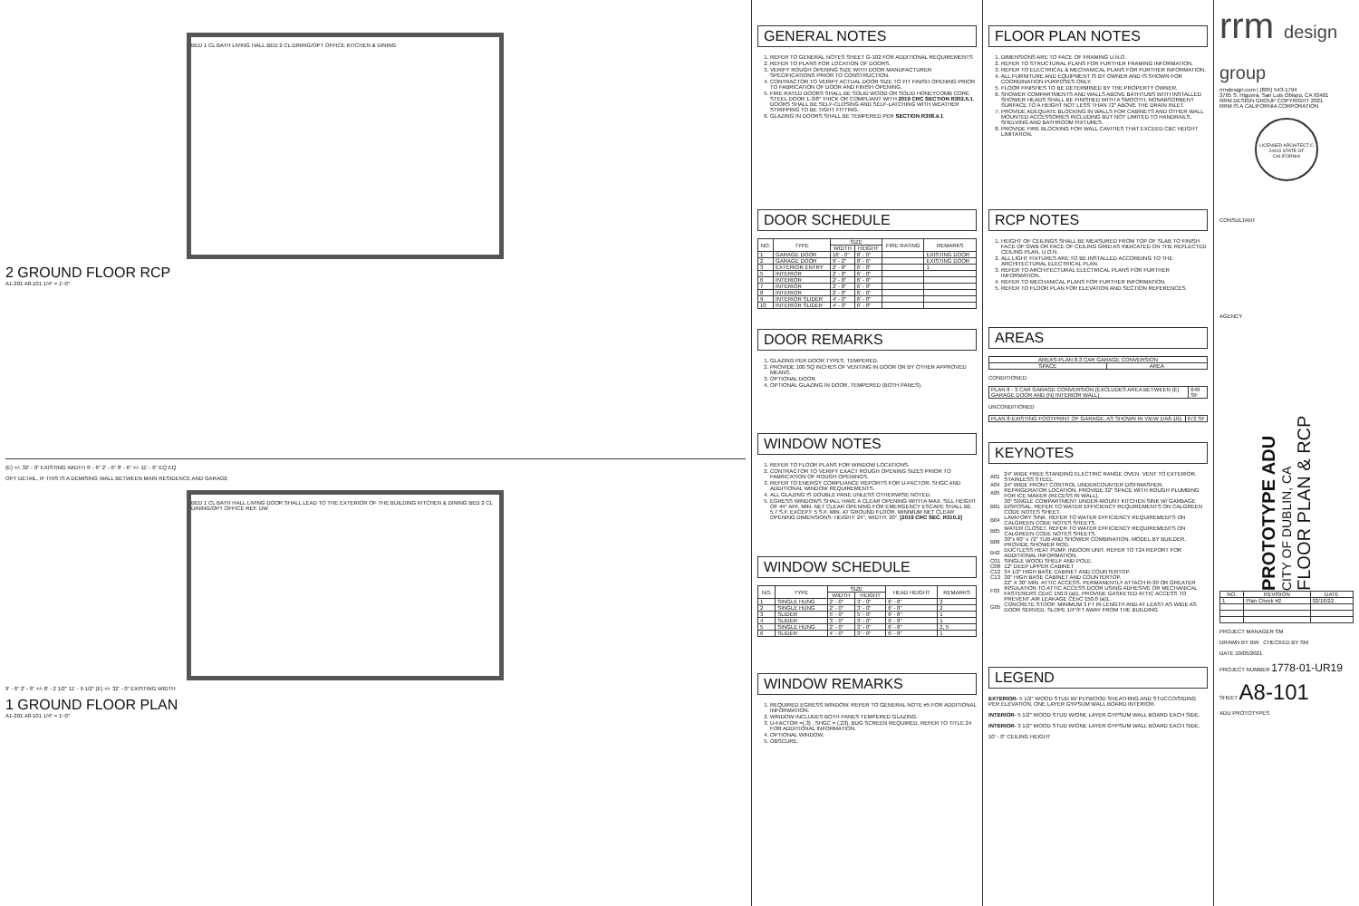BED 1 CL BATH LIVING HALL BED 2 CL DINING/OPT OFFICE KITCHEN & DINING
2 GROUND FLOOR RCP
A1-201 A8-101 1/4" = 1'-0"
(E) +/- 32' - 0" EXISTING WIDTH 9' - 6" 2' - 6" 8' - 6" +/- 11' - 6" EQ EQ
OPT DETAIL, IF THIS IS A DEMISING WALL BETWEEN MAIN RESIDENCE AND GARAGE
BED 1 CL BATH HALL LIVING DOOR SHALL LEAD TO THE EXTERIOR OF THE BUILDING KITCHEN & DINING BED 2 CL DINING/OPT OFFICE REF. DW
9' - 6" 2' - 6" +/- 8' - 2 1/2" 11' - 9 1/2" (E) +/- 32' - 0" EXISTING WIDTH
1 GROUND FLOOR PLAN
A1-201 A8-101 1/4" = 1'-0"
GENERAL NOTES
1. REFER TO GENERAL NOTES SHEET G-102 FOR ADDITIONAL REQUIREMENTS
2. REFER TO PLANS FOR LOCATION OF DOORS.
3. VERIFY ROUGH OPENING SIZE WITH DOOR MANUFACTURER SPECIFICATIONS PRIOR TO CONSTRUCTION.
4. CONTRACTOR TO VERIFY ACTUAL DOOR SIZE TO FIT FINISH OPENING PRIOR TO FABRICATION OF DOOR AND FINISH OPENING.
5. FIRE RATED DOORS SHALL BE SOLID WOOD OR SOLID HONEYCOMB CORE STEEL DOOR 1-3/8" THICK OR COMPLIANT WITH 2019 CRC SECTION R302.5.1. DOORS SHALL BE SELF-CLOSING AND SELF-LATCHING WITH WEATHER STRIPPING TO BE TIGHT FITTING.
6. GLAZING IN DOORS SHALL BE TEMPERED PER SECTION R308.4.1.
DOOR SCHEDULE
| NO. | TYPE | SIZE | | FIRE RATING | REMARKS |
| --- | --- | --- | --- | --- | --- |
| | | WIDTH | HEIGHT | | |
| 1 | GARAGE DOOR | 16' - 0" | 8' - 0" | | EXISTING DOOR |
| 2 | GARAGE DOOR | 9' - 2" | 8' - 6" | | EXISTING DOOR |
| 3 | EXTERIOR ENTRY | 2' - 8" | 6' - 8" | | 1 |
| 5 | INTERIOR | 2' - 8" | 6' - 8" | | |
| 6 | INTERIOR | 2' - 8" | 6' - 8" | | |
| 7 | INTERIOR | 2' - 8" | 6' - 8" | | |
| 8 | INTERIOR | 2' - 8" | 6' - 8" | | |
| 9 | INTERIOR SLIDER | 4' - 0" | 6' - 8" | | |
| 10 | INTERIOR SLIDER | 4' - 0" | 6' - 8" | | |
DOOR REMARKS
1. GLAZING PER DOOR TYPES. TEMPERED.
2. PROVIDE 100 SQ INCHES OF VENTING IN DOOR OR BY OTHER APPROVED MEANS.
3. OPTIONAL DOOR.
4. OPTIONAL GLAZING IN DOOR. TEMPERED (BOTH PANES).
WINDOW NOTES
1. REFER TO FLOOR PLANS FOR WINDOW LOCATIONS.
2. CONTRACTOR TO VERIFY EXACT ROUGH OPENING SIZES PRIOR TO FABRICATION OF ROUGH OPENINGS.
3. REFER TO ENERGY COMPLIANCE REPORTS FOR U-FACTOR, SHGC AND ADDITIONAL WINDOW REQUIREMENTS.
4. ALL GLAZING IS DOUBLE PANE UNLESS OTHERWISE NOTED.
5. EGRESS WINDOWS SHALL HAVE A CLEAR OPENING WITH A MAX. SILL HEIGHT OF 44" AFF, MIN. NET CLEAR OPENING FOR EMERGENCY ESCAPE SHALL BE 5.7 S.F. EXCEPT: 5 S.F. MIN. AT GROUND FLOOR. MINIMUM NET CLEAR OPENING DIMENSIONS: HEIGHT: 24", WIDTH: 20". [2019 CRC SEC. R310.2]
WINDOW SCHEDULE
| NO. | TYPE | SIZE | | HEAD HEIGHT | REMARKS |
| --- | --- | --- | --- | --- | --- |
| | | WIDTH | HEIGHT | | |
| 1 | SINGLE HUNG | 2' - 0" | 3' - 0" | 6' - 8" | 2 |
| 2 | SINGLE HUNG | 2' - 0" | 3' - 0" | 6' - 8" | 2 |
| 3 | SLIDER | 5' - 0" | 5' - 0" | 6' - 8" | 1 |
| 4 | SLIDER | 3' - 0" | 3' - 0" | 6' - 8" | 1 |
| 5 | SINGLE HUNG | 2' - 0" | 3' - 0" | 6' - 8" | 2, 5 |
| 6 | SLIDER | 4' - 0" | 3' - 0" | 6' - 8" | 1 |
WINDOW REMARKS
1. REQUIRED EGRESS WINDOW. REFER TO GENERAL NOTE #5 FOR ADDITIONAL INFORMATION.
2. WINDOW INCLUDES BOTH PANES TEMPERED GLAZING.
3. U-FACTOR =(.3) , SHGC = (.23). BUG SCREEN REQUIRED. REFER TO TITLE 24 FOR ADDITIONAL INFORMATION.
4. OPTIONAL WINDOW.
5. OBSCURE.
FLOOR PLAN NOTES
1. DIMENSIONS ARE TO FACE OF FRAMING U.N.O.
2. REFER TO STRUCTURAL PLANS FOR FURTHER FRAMING INFORMATION.
3. REFER TO ELECTRICAL & MECHANICAL PLANS FOR FURTHER INFORMATION.
4. ALL FURNITURE AND EQUIPMENT IS BY OWNER AND IS SHOWN FOR COORDINATION PURPOSES ONLY.
5. FLOOR FINISHES TO BE DETERMINED BY THE PROPERTY OWNER.
6. SHOWER COMPARTMENTS AND WALLS ABOVE BATHTUBS WITH INSTALLED SHOWER HEADS SHALL BE FINISHED WITH A SMOOTH, NONABSORBENT SURFACE TO A HEIGHT NOT LESS THAN 72" ABOVE THE DRAIN INLET.
7. PROVIDE ADEQUATE BLOCKING IN WALLS FOR CABINETS AND OTHER WALL MOUNTED ACCESSORIES INCLUDING BUT NOT LIMITED TO HANDRAILS, SHELVING AND BATHROOM FIXTURES.
8. PROVIDE FIRE BLOCKING FOR WALL CAVITIES THAT EXCEED CBC HEIGHT LIMITATION.
RCP NOTES
1. HEIGHT OF CEILINGS SHALL BE MEASURED FROM TOP OF SLAB TO FINISH FACE OF GWB OR FACE OF CEILING GRID AS INDICATED ON THE REFLECTED CEILING PLAN, U.O.N.
2. ALL LIGHT FIXTURES ARE TO BE INSTALLED ACCORDING TO THE ARCHITECTURAL ELECTRICAL PLAN.
3. REFER TO ARCHITECTURAL ELECTRICAL PLANS FOR FURTHER INFORMATION.
4. REFER TO MECHANICAL PLANS FOR FURTHER INFORMATION.
5. REFER TO FLOOR PLAN FOR ELEVATION AND SECTION REFERENCES.
AREAS
| AREAS-PLAN 8-3 CAR GARAGE CONVERSION | |
| --- | --- |
| SPACE | AREA |
CONDITIONED
| PLAN 8 - 3 CAR GARAGE CONVERSION (EXCLUDES AREA BETWEEN (E) GARAGE DOOR AND (N) INTERIOR WALL) | 649 SF |
UNCONDITIONED
| PLAN 8-EXISTING FOOTPRINT OF GARAGE, AS SHOWN IN VIEW 1/A8-101 | 672 SF |
KEYNOTES
| A01 | 24" WIDE FREE STANDING ELECTRIC RANGE OVEN. VENT TO EXTERIOR. STAINLESS STEEL. |
| A04 | 24" WIDE FRONT CONTROL UNDERCOUNTER DISHWASHER. |
| A05 | REFRIGERATOR LOCATION. PROVIDE 32" SPACE WITH ROUGH PLUMBING FOR ICE MAKER (RECESS IN WALL). |
| B01 | 30" SINGLE COMPARTMENT UNDER-MOUNT KITCHEN SINK W/ GARBAGE DISPOSAL. REFER TO WATER EFFICIENCY REQUIREMENTS ON CALGREEN CODE NOTES SHEET. |
| B04 | LAVATORY SINK. REFER TO WATER EFFICIENCY REQUIREMENTS ON CALGREEN CODE NOTES SHEETS. |
| B05 | WATER CLOSET. REFER TO WATER EFFICIENCY REQUIREMENTS ON CALGREEN CODE NOTES SHEETS. |
| B06 | 30"x 60" x 72" TUB AND SHOWER COMBINATION. MODEL BY BUILDER. PROVIDE SHOWER ROD. |
| B42 | DUCTLESS HEAT PUMP. INDOOR UNIT. REFER TO T24 REPORT FOR ADDITIONAL INFORMATION. |
| C01 | SINGLE WOOD SHELF AND POLE. |
| C08 | 12" DEEP UPPER CABINET |
| C12 | 34 1/2" HIGH BASE CABINET AND COUNTERTOP. |
| C13 | 30" HIGH BASE CABINET AND COUNTERTOP. |
| F03 | 22" X 30" MIN. ATTIC ACCESS. PERMANENTLY ATTACH R-30 OR GREATER INSULATION TO ATTIC ACCESS DOOR USING ADHESIVE OR MECHANICAL FASTENERS CEnC 150.0 (a)1. PROVIDE GASKETED ATTIC ACCESS TO PREVENT AIR LEAKAGE CEnC 150.0 (a)1. |
| G05 | CONCRETE STOOP. MINIMUM 3 FT IN LENGTH AND AT LEAST AS WIDE AS DOOR SERVED. SLOPE 1/4"/FT AWAY FROM THE BUILDING |
LEGEND
EXTERIOR- 5 1/2" WOOD STUD W/ PLYWOOD SHEATHING AND STUCCO/SIDING PER ELEVATION, ONE LAYER GYPSUM WALL BOARD INTERIOR.
INTERIOR- 5 1/2" WOOD STUD W/ONE LAYER GYPSUM WALL BOARD EACH SIDE.
INTERIOR- 3 1/2" WOOD STUD W/ONE LAYER GYPSUM WALL BOARD EACH SIDE.
10' - 0" CEILING HEIGHT
rrm design group
rrmdesign.com | (805) 543-1794
3765 S. Higuera, San Luis Obispo, CA 93401
RRM DESIGN GROUP COPYRIGHT 2021
RRM IS A CALIFORNIA CORPORATION
LICENSED ARCHITECT C 24410 STATE OF CALIFORNIA
CONSULTANT
AGENCY
PROTOTYPE ADU
CITY OF DUBLIN, CA
FLOOR PLAN & RCP
| NO. | REVISION | DATE |
| --- | --- | --- |
| 1 | Plan Check #2 | 02/18/22 |
PROJECT MANAGER SM
DRAWN BY BW CHECKED BY SM
DATE 10/05/2021
PROJECT NUMBER 1778-01-UR19
SHEET A8-101
ADU PROTOTYPES